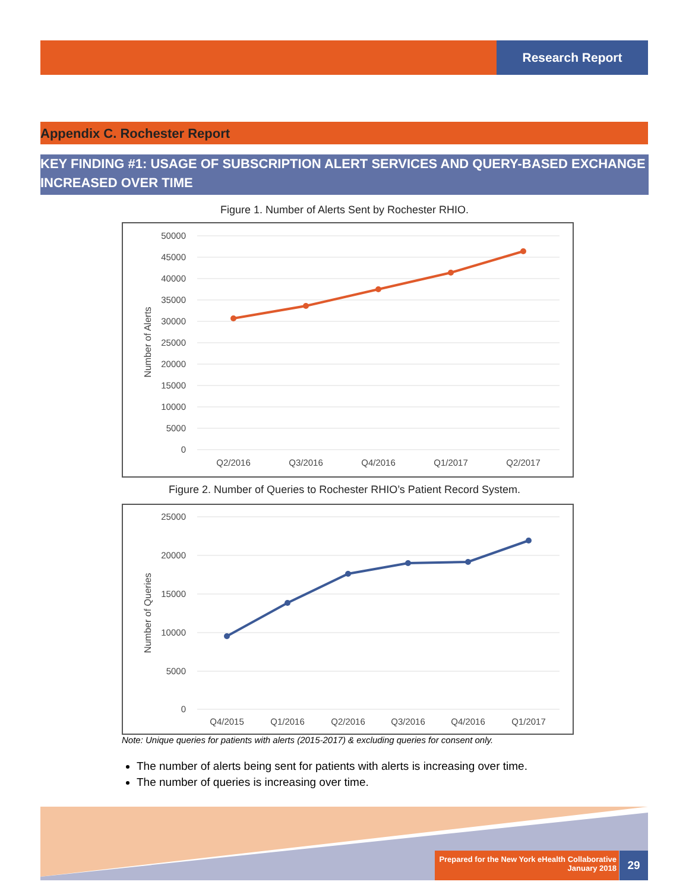Research Report
Appendix C. Rochester Report
KEY FINDING #1: USAGE OF SUBSCRIPTION ALERT SERVICES AND QUERY-BASED EXCHANGE INCREASED OVER TIME
Figure 1. Number of Alerts Sent by Rochester RHIO.
50000
45000
40000
35000
30000
25000
20000
15000
10000
5000
0
Number of Alerts
Q2/2016
Q3/2016
Q4/2016
Q1/2017
Q2/2017
Figure 2. Number of Queries to Rochester RHIO’s Patient Record System.
25000
20000
15000
10000
5000
0
Number of Queries
Q4/2015
Q1/2016
Q2/2016
Q3/2016
Q4/2016
Q1/2017
Note: Unique queries for patients with alerts (2015-2017) & excluding queries for consent only.
The number of alerts being sent for patients with alerts is increasing over time.
The number of queries is increasing over time.
Prepared for the New York eHealth Collaborative
January 2018
29